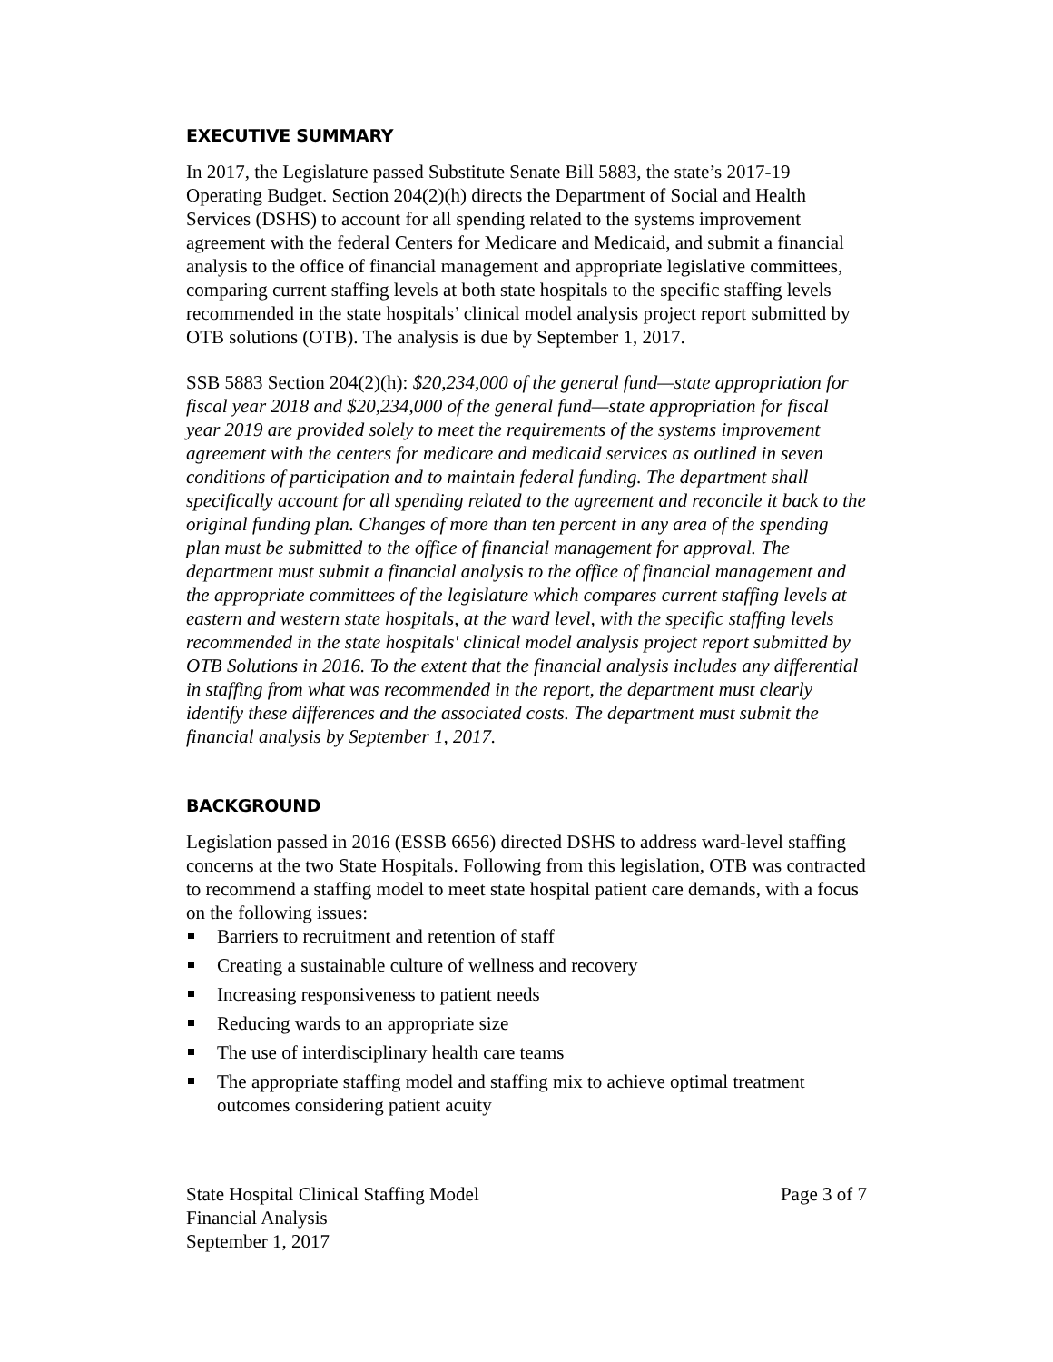EXECUTIVE SUMMARY
In 2017, the Legislature passed Substitute Senate Bill 5883, the state’s 2017-19 Operating Budget. Section 204(2)(h) directs the Department of Social and Health Services (DSHS) to account for all spending related to the systems improvement agreement with the federal Centers for Medicare and Medicaid, and submit a financial analysis to the office of financial management and appropriate legislative committees, comparing current staffing levels at both state hospitals to the specific staffing levels recommended in the state hospitals’ clinical model analysis project report submitted by OTB solutions (OTB). The analysis is due by September 1, 2017.
SSB 5883 Section 204(2)(h): $20,234,000 of the general fund—state appropriation for fiscal year 2018 and $20,234,000 of the general fund—state appropriation for fiscal year 2019 are provided solely to meet the requirements of the systems improvement agreement with the centers for medicare and medicaid services as outlined in seven conditions of participation and to maintain federal funding. The department shall specifically account for all spending related to the agreement and reconcile it back to the original funding plan. Changes of more than ten percent in any area of the spending plan must be submitted to the office of financial management for approval. The department must submit a financial analysis to the office of financial management and the appropriate committees of the legislature which compares current staffing levels at eastern and western state hospitals, at the ward level, with the specific staffing levels recommended in the state hospitals' clinical model analysis project report submitted by OTB Solutions in 2016. To the extent that the financial analysis includes any differential in staffing from what was recommended in the report, the department must clearly identify these differences and the associated costs. The department must submit the financial analysis by September 1, 2017.
BACKGROUND
Legislation passed in 2016 (ESSB 6656) directed DSHS to address ward-level staffing concerns at the two State Hospitals. Following from this legislation, OTB was contracted to recommend a staffing model to meet state hospital patient care demands, with a focus on the following issues:
Barriers to recruitment and retention of staff
Creating a sustainable culture of wellness and recovery
Increasing responsiveness to patient needs
Reducing wards to an appropriate size
The use of interdisciplinary health care teams
The appropriate staffing model and staffing mix to achieve optimal treatment outcomes considering patient acuity
State Hospital Clinical Staffing Model
Financial Analysis
September 1, 2017
Page 3 of 7